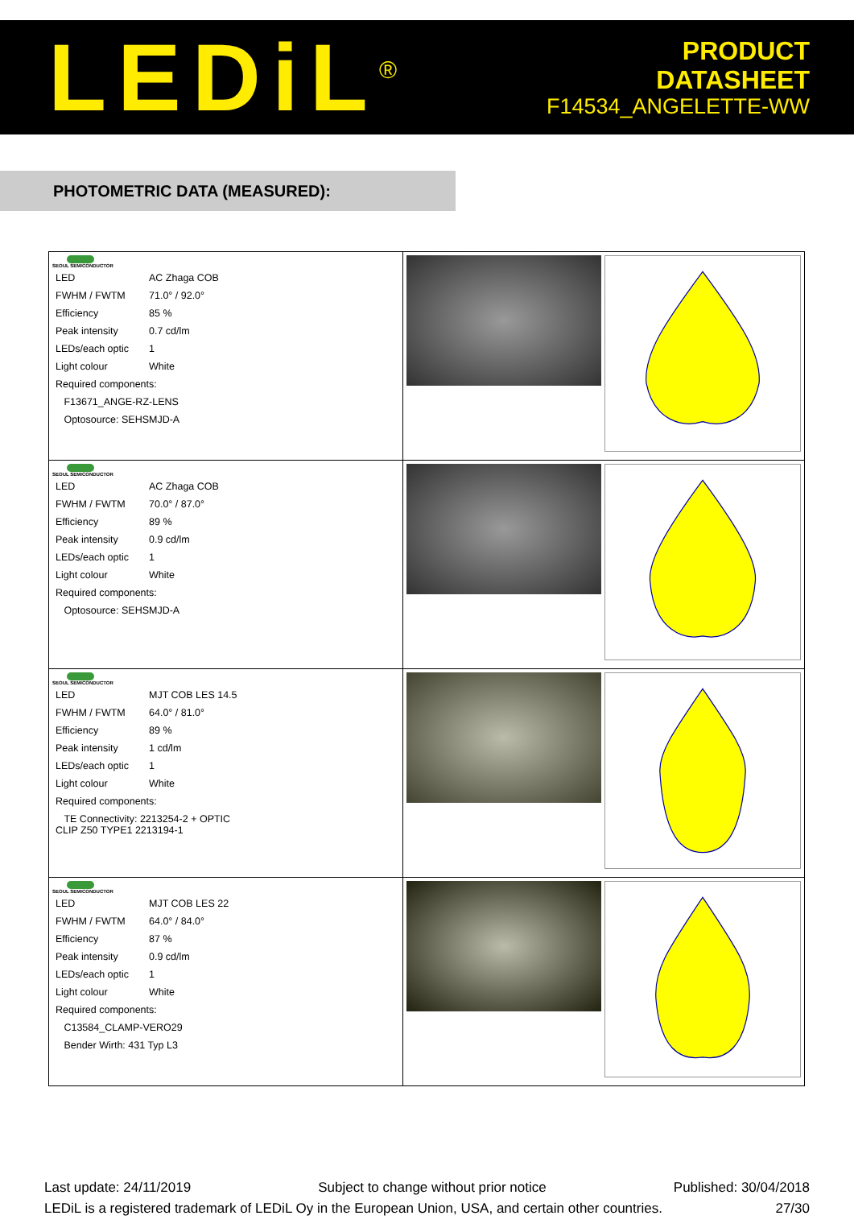LEDiL<sup>®</sup>
PRODUCT
DATASHEET
F14534_ANGELETTE-WW
PHOTOMETRIC DATA (MEASURED):
| SEOUL SEMICONDUCTOR / LED / AC Zhaga COB / / FWHM / FWTM / 71.0° / 92.0° / / Efficiency / 85 % / / Peak intensity / 0.7 cd/lm / / LEDs/each optic / 1 / / Light colour / White / / Required components: / / / F13671_ANGE-RZ-LENS / / / Optosource: SEHSMJD-A / / | |
| SEOUL SEMICONDUCTOR / LED / AC Zhaga COB / / FWHM / FWTM / 70.0° / 87.0° / / Efficiency / 89 % / / Peak intensity / 0.9 cd/lm / / LEDs/each optic / 1 / / Light colour / White / / Required components: / / / Optosource: SEHSMJD-A / / | |
| SEOUL SEMICONDUCTOR / LED / MJT COB LES 14.5 / / FWHM / FWTM / 64.0° / 81.0° / / Efficiency / 89 % / / Peak intensity / 1 cd/lm / / LEDs/each optic / 1 / / Light colour / White / / Required components: / / / TE Connectivity: 2213254-2 + OPTIC CLIP Z50 TYPE1 2213194-1 / / | |
| SEOUL SEMICONDUCTOR / LED / MJT COB LES 22 / / FWHM / FWTM / 64.0° / 84.0° / / Efficiency / 87 % / / Peak intensity / 0.9 cd/lm / / LEDs/each optic / 1 / / Light colour / White / / Required components: / / / C13584_CLAMP-VERO29 / / / Bender Wirth: 431 Typ L3 / / | |
Last update: 24/11/2019 Subject to change without prior notice Published: 30/04/2018
LEDiL is a registered trademark of LEDiL Oy in the European Union, USA, and certain other countries. 27/30